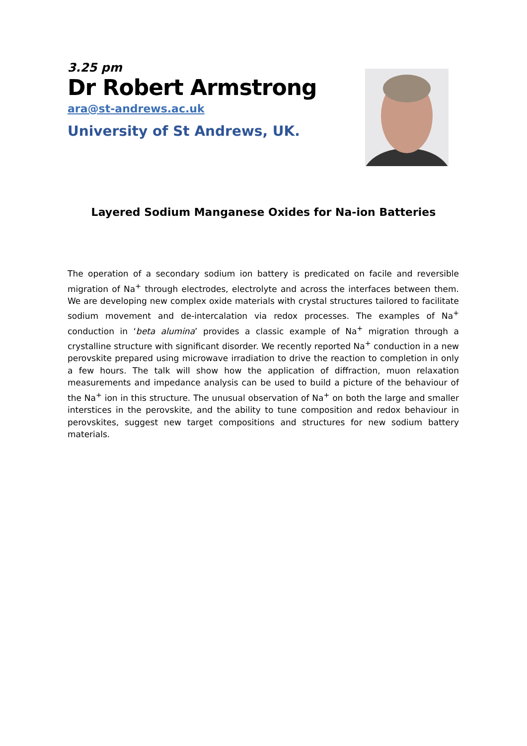3.25 pm
Dr Robert Armstrong
ara@st-andrews.ac.uk
University of St Andrews, UK.
Layered Sodium Manganese Oxides for Na-ion Batteries
The operation of a secondary sodium ion battery is predicated on facile and reversible migration of Na<sup>+</sup> through electrodes, electrolyte and across the interfaces between them. We are developing new complex oxide materials with crystal structures tailored to facilitate sodium movement and de-intercalation via redox processes. The examples of Na<sup>+</sup> conduction in ‘beta alumina’ provides a classic example of Na<sup>+</sup> migration through a crystalline structure with significant disorder. We recently reported Na<sup>+</sup> conduction in a new perovskite prepared using microwave irradiation to drive the reaction to completion in only a few hours. The talk will show how the application of diffraction, muon relaxation measurements and impedance analysis can be used to build a picture of the behaviour of the Na<sup>+</sup> ion in this structure. The unusual observation of Na<sup>+</sup> on both the large and smaller interstices in the perovskite, and the ability to tune composition and redox behaviour in perovskites, suggest new target compositions and structures for new sodium battery materials.